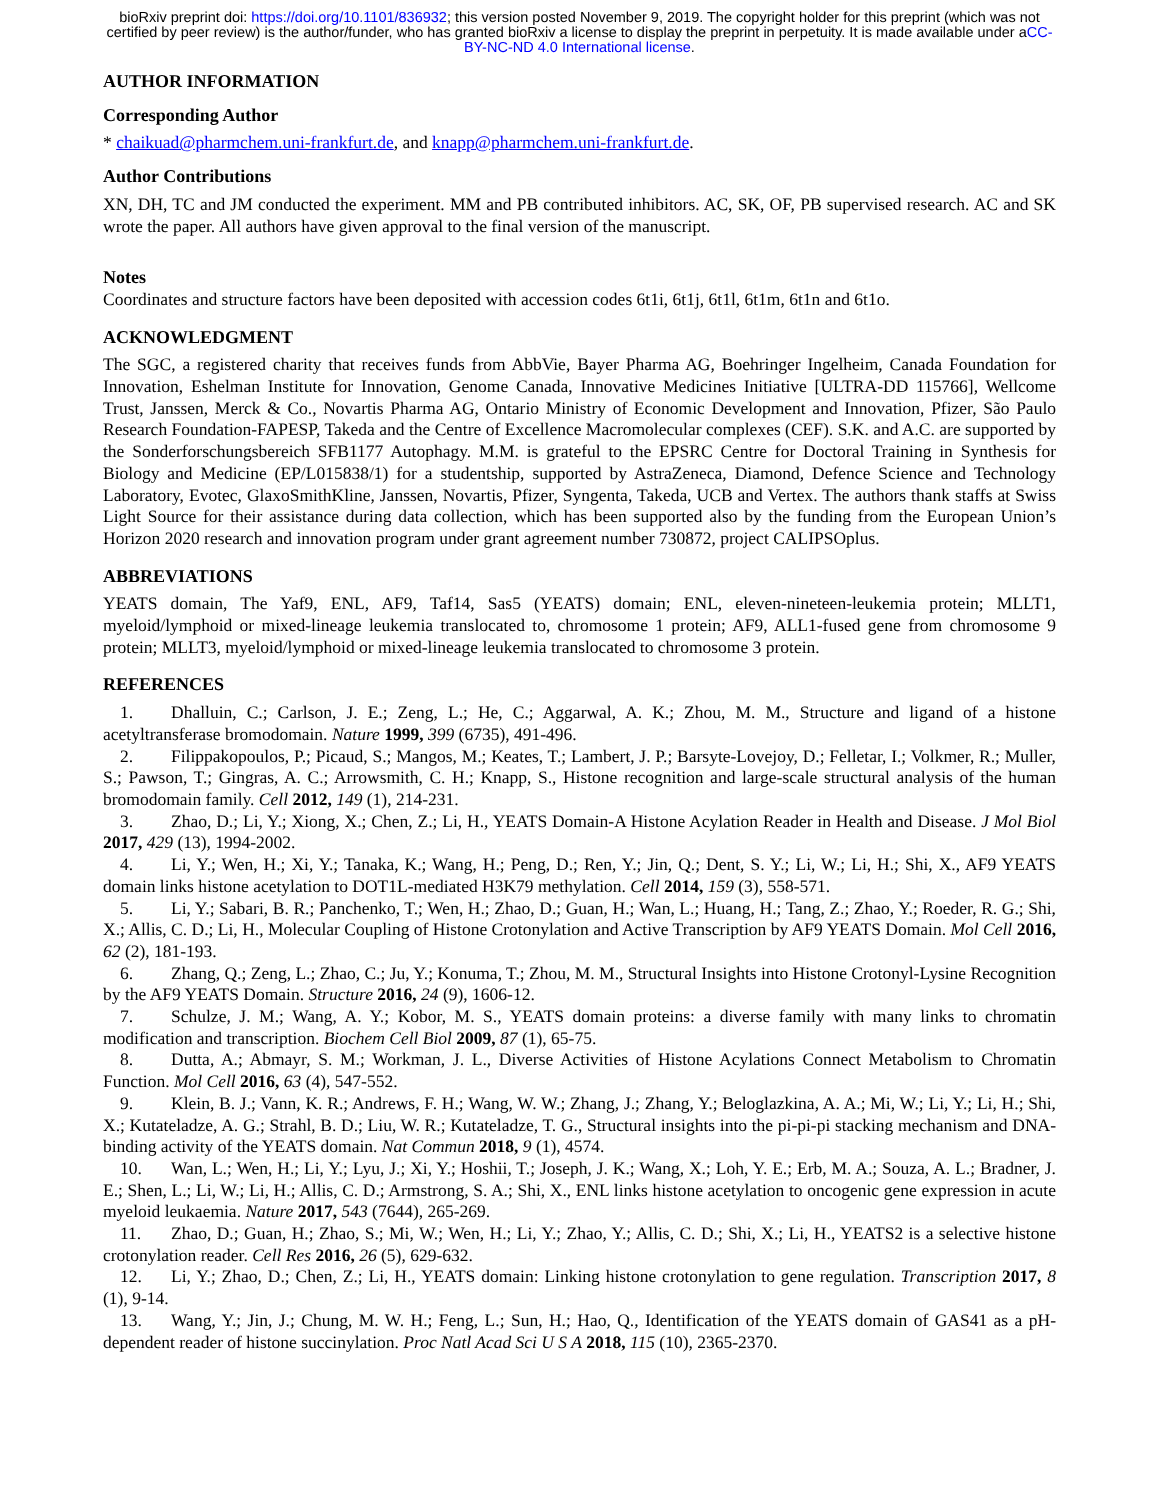bioRxiv preprint doi: https://doi.org/10.1101/836932; this version posted November 9, 2019. The copyright holder for this preprint (which was not certified by peer review) is the author/funder, who has granted bioRxiv a license to display the preprint in perpetuity. It is made available under aCC-BY-NC-ND 4.0 International license.
AUTHOR INFORMATION
Corresponding Author
* chaikuad@pharmchem.uni-frankfurt.de, and knapp@pharmchem.uni-frankfurt.de.
Author Contributions
XN, DH, TC and JM conducted the experiment. MM and PB contributed inhibitors. AC, SK, OF, PB supervised research. AC and SK wrote the paper. All authors have given approval to the final version of the manuscript.
Notes
Coordinates and structure factors have been deposited with accession codes 6t1i, 6t1j, 6t1l, 6t1m, 6t1n and 6t1o.
ACKNOWLEDGMENT
The SGC, a registered charity that receives funds from AbbVie, Bayer Pharma AG, Boehringer Ingelheim, Canada Foundation for Innovation, Eshelman Institute for Innovation, Genome Canada, Innovative Medicines Initiative [ULTRA-DD 115766], Wellcome Trust, Janssen, Merck & Co., Novartis Pharma AG, Ontario Ministry of Economic Development and Innovation, Pfizer, São Paulo Research Foundation-FAPESP, Takeda and the Centre of Excellence Macromolecular complexes (CEF). S.K. and A.C. are supported by the Sonderforschungsbereich SFB1177 Autophagy. M.M. is grateful to the EPSRC Centre for Doctoral Training in Synthesis for Biology and Medicine (EP/L015838/1) for a studentship, supported by AstraZeneca, Diamond, Defence Science and Technology Laboratory, Evotec, GlaxoSmithKline, Janssen, Novartis, Pfizer, Syngenta, Takeda, UCB and Vertex. The authors thank staffs at Swiss Light Source for their assistance during data collection, which has been supported also by the funding from the European Union’s Horizon 2020 research and innovation program under grant agreement number 730872, project CALIPSOplus.
ABBREVIATIONS
YEATS domain, The Yaf9, ENL, AF9, Taf14, Sas5 (YEATS) domain; ENL, eleven-nineteen-leukemia protein; MLLT1, myeloid/lymphoid or mixed-lineage leukemia translocated to, chromosome 1 protein; AF9, ALL1-fused gene from chromosome 9 protein; MLLT3, myeloid/lymphoid or mixed-lineage leukemia translocated to chromosome 3 protein.
REFERENCES
1. Dhalluin, C.; Carlson, J. E.; Zeng, L.; He, C.; Aggarwal, A. K.; Zhou, M. M., Structure and ligand of a histone acetyltransferase bromodomain. Nature 1999, 399 (6735), 491-496.
2. Filippakopoulos, P.; Picaud, S.; Mangos, M.; Keates, T.; Lambert, J. P.; Barsyte-Lovejoy, D.; Felletar, I.; Volkmer, R.; Muller, S.; Pawson, T.; Gingras, A. C.; Arrowsmith, C. H.; Knapp, S., Histone recognition and large-scale structural analysis of the human bromodomain family. Cell 2012, 149 (1), 214-231.
3. Zhao, D.; Li, Y.; Xiong, X.; Chen, Z.; Li, H., YEATS Domain-A Histone Acylation Reader in Health and Disease. J Mol Biol 2017, 429 (13), 1994-2002.
4. Li, Y.; Wen, H.; Xi, Y.; Tanaka, K.; Wang, H.; Peng, D.; Ren, Y.; Jin, Q.; Dent, S. Y.; Li, W.; Li, H.; Shi, X., AF9 YEATS domain links histone acetylation to DOT1L-mediated H3K79 methylation. Cell 2014, 159 (3), 558-571.
5. Li, Y.; Sabari, B. R.; Panchenko, T.; Wen, H.; Zhao, D.; Guan, H.; Wan, L.; Huang, H.; Tang, Z.; Zhao, Y.; Roeder, R. G.; Shi, X.; Allis, C. D.; Li, H., Molecular Coupling of Histone Crotonylation and Active Transcription by AF9 YEATS Domain. Mol Cell 2016, 62 (2), 181-193.
6. Zhang, Q.; Zeng, L.; Zhao, C.; Ju, Y.; Konuma, T.; Zhou, M. M., Structural Insights into Histone Crotonyl-Lysine Recognition by the AF9 YEATS Domain. Structure 2016, 24 (9), 1606-12.
7. Schulze, J. M.; Wang, A. Y.; Kobor, M. S., YEATS domain proteins: a diverse family with many links to chromatin modification and transcription. Biochem Cell Biol 2009, 87 (1), 65-75.
8. Dutta, A.; Abmayr, S. M.; Workman, J. L., Diverse Activities of Histone Acylations Connect Metabolism to Chromatin Function. Mol Cell 2016, 63 (4), 547-552.
9. Klein, B. J.; Vann, K. R.; Andrews, F. H.; Wang, W. W.; Zhang, J.; Zhang, Y.; Beloglazkina, A. A.; Mi, W.; Li, Y.; Li, H.; Shi, X.; Kutateladze, A. G.; Strahl, B. D.; Liu, W. R.; Kutateladze, T. G., Structural insights into the pi-pi-pi stacking mechanism and DNA-binding activity of the YEATS domain. Nat Commun 2018, 9 (1), 4574.
10. Wan, L.; Wen, H.; Li, Y.; Lyu, J.; Xi, Y.; Hoshii, T.; Joseph, J. K.; Wang, X.; Loh, Y. E.; Erb, M. A.; Souza, A. L.; Bradner, J. E.; Shen, L.; Li, W.; Li, H.; Allis, C. D.; Armstrong, S. A.; Shi, X., ENL links histone acetylation to oncogenic gene expression in acute myeloid leukaemia. Nature 2017, 543 (7644), 265-269.
11. Zhao, D.; Guan, H.; Zhao, S.; Mi, W.; Wen, H.; Li, Y.; Zhao, Y.; Allis, C. D.; Shi, X.; Li, H., YEATS2 is a selective histone crotonylation reader. Cell Res 2016, 26 (5), 629-632.
12. Li, Y.; Zhao, D.; Chen, Z.; Li, H., YEATS domain: Linking histone crotonylation to gene regulation. Transcription 2017, 8 (1), 9-14.
13. Wang, Y.; Jin, J.; Chung, M. W. H.; Feng, L.; Sun, H.; Hao, Q., Identification of the YEATS domain of GAS41 as a pH-dependent reader of histone succinylation. Proc Natl Acad Sci U S A 2018, 115 (10), 2365-2370.